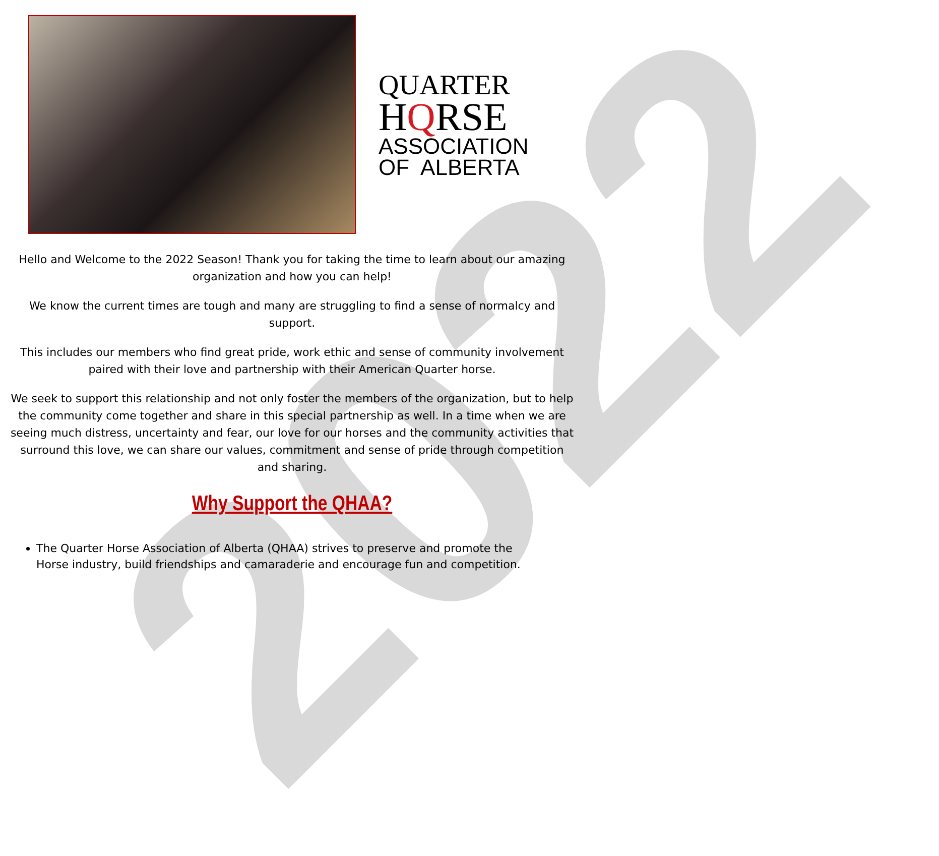2022
QUARTER
HQRSE
ASSOCIATION
OF ALBERTA
Hello and Welcome to the 2022 Season! Thank you for taking the time to learn about our amazing organization and how you can help!
We know the current times are tough and many are struggling to find a sense of normalcy and support.
This includes our members who find great pride, work ethic and sense of community involvement paired with their love and partnership with their American Quarter horse.
We seek to support this relationship and not only foster the members of the organization, but to help the community come together and share in this special partnership as well. In a time when we are seeing much distress, uncertainty and fear, our love for our horses and the community activities that surround this love, we can share our values, commitment and sense of pride through competition and sharing.
Why Support the QHAA?
The Quarter Horse Association of Alberta (QHAA) strives to preserve and promote the Horse industry, build friendships and camaraderie and encourage fun and competition.